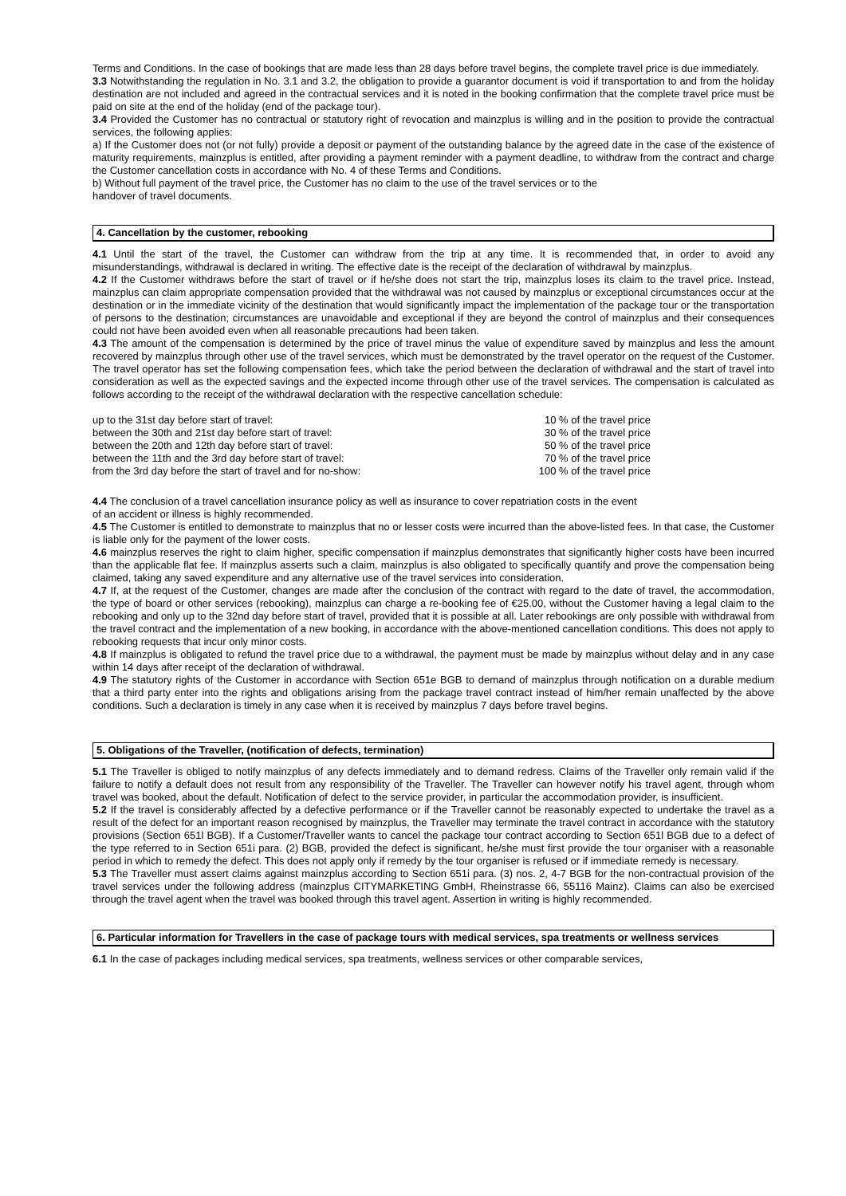Terms and Conditions. In the case of bookings that are made less than 28 days before travel begins, the complete travel price is due immediately.
3.3 Notwithstanding the regulation in No. 3.1 and 3.2, the obligation to provide a guarantor document is void if transportation to and from the holiday destination are not included and agreed in the contractual services and it is noted in the booking confirmation that the complete travel price must be paid on site at the end of the holiday (end of the package tour).
3.4 Provided the Customer has no contractual or statutory right of revocation and mainzplus is willing and in the position to provide the contractual services, the following applies:
a) If the Customer does not (or not fully) provide a deposit or payment of the outstanding balance by the agreed date in the case of the existence of maturity requirements, mainzplus is entitled, after providing a payment reminder with a payment deadline, to withdraw from the contract and charge the Customer cancellation costs in accordance with No. 4 of these Terms and Conditions.
b) Without full payment of the travel price, the Customer has no claim to the use of the travel services or to the
handover of travel documents.
4. Cancellation by the customer, rebooking
4.1 Until the start of the travel, the Customer can withdraw from the trip at any time. It is recommended that, in order to avoid any misunderstandings, withdrawal is declared in writing. The effective date is the receipt of the declaration of withdrawal by mainzplus.
4.2 If the Customer withdraws before the start of travel or if he/she does not start the trip, mainzplus loses its claim to the travel price. Instead, mainzplus can claim appropriate compensation provided that the withdrawal was not caused by mainzplus or exceptional circumstances occur at the destination or in the immediate vicinity of the destination that would significantly impact the implementation of the package tour or the transportation of persons to the destination; circumstances are unavoidable and exceptional if they are beyond the control of mainzplus and their consequences could not have been avoided even when all reasonable precautions had been taken.
4.3 The amount of the compensation is determined by the price of travel minus the value of expenditure saved by mainzplus and less the amount recovered by mainzplus through other use of the travel services, which must be demonstrated by the travel operator on the request of the Customer. The travel operator has set the following compensation fees, which take the period between the declaration of withdrawal and the start of travel into consideration as well as the expected savings and the expected income through other use of the travel services. The compensation is calculated as follows according to the receipt of the withdrawal declaration with the respective cancellation schedule:
| up to the 31st day before start of travel: | 10 % of the travel price |
| between the 30th and 21st day before start of travel: | 30 % of the travel price |
| between the 20th and 12th day before start of travel: | 50 % of the travel price |
| between the 11th and the 3rd day before start of travel: | 70 % of the travel price |
| from the 3rd day before the start of travel and for no-show: | 100 % of the travel price |
4.4 The conclusion of a travel cancellation insurance policy as well as insurance to cover repatriation costs in the event
of an accident or illness is highly recommended.
4.5 The Customer is entitled to demonstrate to mainzplus that no or lesser costs were incurred than the above-listed fees. In that case, the Customer is liable only for the payment of the lower costs.
4.6 mainzplus reserves the right to claim higher, specific compensation if mainzplus demonstrates that significantly higher costs have been incurred than the applicable flat fee. If mainzplus asserts such a claim, mainzplus is also obligated to specifically quantify and prove the compensation being claimed, taking any saved expenditure and any alternative use of the travel services into consideration.
4.7 If, at the request of the Customer, changes are made after the conclusion of the contract with regard to the date of travel, the accommodation, the type of board or other services (rebooking), mainzplus can charge a re-booking fee of €25.00, without the Customer having a legal claim to the rebooking and only up to the 32nd day before start of travel, provided that it is possible at all. Later rebookings are only possible with withdrawal from the travel contract and the implementation of a new booking, in accordance with the above-mentioned cancellation conditions. This does not apply to rebooking requests that incur only minor costs.
4.8 If mainzplus is obligated to refund the travel price due to a withdrawal, the payment must be made by mainzplus without delay and in any case within 14 days after receipt of the declaration of withdrawal.
4.9 The statutory rights of the Customer in accordance with Section 651e BGB to demand of mainzplus through notification on a durable medium that a third party enter into the rights and obligations arising from the package travel contract instead of him/her remain unaffected by the above conditions. Such a declaration is timely in any case when it is received by mainzplus 7 days before travel begins.
5. Obligations of the Traveller, (notification of defects, termination)
5.1 The Traveller is obliged to notify mainzplus of any defects immediately and to demand redress. Claims of the Traveller only remain valid if the failure to notify a default does not result from any responsibility of the Traveller. The Traveller can however notify his travel agent, through whom travel was booked, about the default. Notification of defect to the service provider, in particular the accommodation provider, is insufficient.
5.2 If the travel is considerably affected by a defective performance or if the Traveller cannot be reasonably expected to undertake the travel as a result of the defect for an important reason recognised by mainzplus, the Traveller may terminate the travel contract in accordance with the statutory provisions (Section 651l BGB). If a Customer/Traveller wants to cancel the package tour contract according to Section 651l BGB due to a defect of the type referred to in Section 651i para. (2) BGB, provided the defect is significant, he/she must first provide the tour organiser with a reasonable period in which to remedy the defect. This does not apply only if remedy by the tour organiser is refused or if immediate remedy is necessary.
5.3 The Traveller must assert claims against mainzplus according to Section 651i para. (3) nos. 2, 4-7 BGB for the non-contractual provision of the travel services under the following address (mainzplus CITYMARKETING GmbH, Rheinstrasse 66, 55116 Mainz). Claims can also be exercised through the travel agent when the travel was booked through this travel agent. Assertion in writing is highly recommended.
6. Particular information for Travellers in the case of package tours with medical services, spa treatments or wellness services
6.1 In the case of packages including medical services, spa treatments, wellness services or other comparable services,